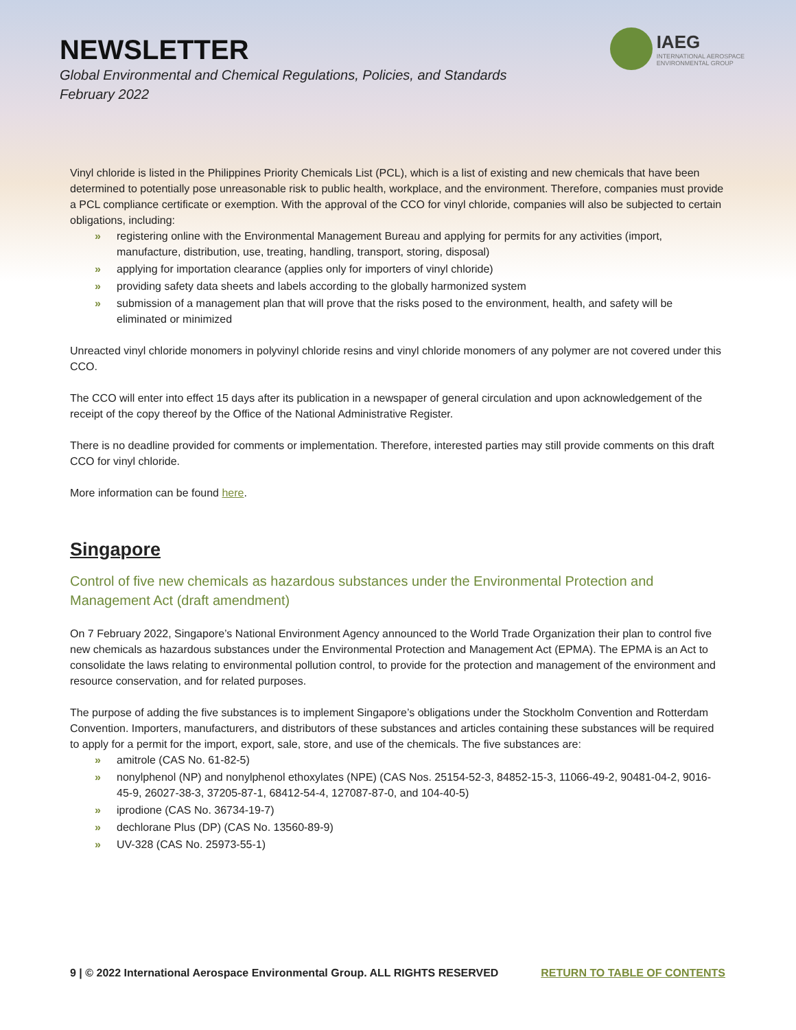NEWSLETTER
Global Environmental and Chemical Regulations, Policies, and Standards
February 2022
IAEG
INTERNATIONAL AEROSPACE
ENVIRONMENTAL GROUP
Vinyl chloride is listed in the Philippines Priority Chemicals List (PCL), which is a list of existing and new chemicals that have been determined to potentially pose unreasonable risk to public health, workplace, and the environment. Therefore, companies must provide a PCL compliance certificate or exemption. With the approval of the CCO for vinyl chloride, companies will also be subjected to certain obligations, including:
» registering online with the Environmental Management Bureau and applying for permits for any activities (import, manufacture, distribution, use, treating, handling, transport, storing, disposal)
» applying for importation clearance (applies only for importers of vinyl chloride)
» providing safety data sheets and labels according to the globally harmonized system
» submission of a management plan that will prove that the risks posed to the environment, health, and safety will be eliminated or minimized
Unreacted vinyl chloride monomers in polyvinyl chloride resins and vinyl chloride monomers of any polymer are not covered under this CCO.
The CCO will enter into effect 15 days after its publication in a newspaper of general circulation and upon acknowledgement of the receipt of the copy thereof by the Office of the National Administrative Register.
There is no deadline provided for comments or implementation. Therefore, interested parties may still provide comments on this draft CCO for vinyl chloride.
More information can be found here.
Singapore
Control of five new chemicals as hazardous substances under the Environmental Protection and Management Act (draft amendment)
On 7 February 2022, Singapore’s National Environment Agency announced to the World Trade Organization their plan to control five new chemicals as hazardous substances under the Environmental Protection and Management Act (EPMA). The EPMA is an Act to consolidate the laws relating to environmental pollution control, to provide for the protection and management of the environment and resource conservation, and for related purposes.
The purpose of adding the five substances is to implement Singapore’s obligations under the Stockholm Convention and Rotterdam Convention. Importers, manufacturers, and distributors of these substances and articles containing these substances will be required to apply for a permit for the import, export, sale, store, and use of the chemicals. The five substances are:
» amitrole (CAS No. 61-82-5)
» nonylphenol (NP) and nonylphenol ethoxylates (NPE) (CAS Nos. 25154-52-3, 84852-15-3, 11066-49-2, 90481-04-2, 9016- 45-9, 26027-38-3, 37205-87-1, 68412-54-4, 127087-87-0, and 104-40-5)
» iprodione (CAS No. 36734-19-7)
» dechlorane Plus (DP) (CAS No. 13560-89-9)
» UV-328 (CAS No. 25973-55-1)
9 | © 2022 International Aerospace Environmental Group. ALL RIGHTS RESERVED RETURN TO TABLE OF CONTENTS